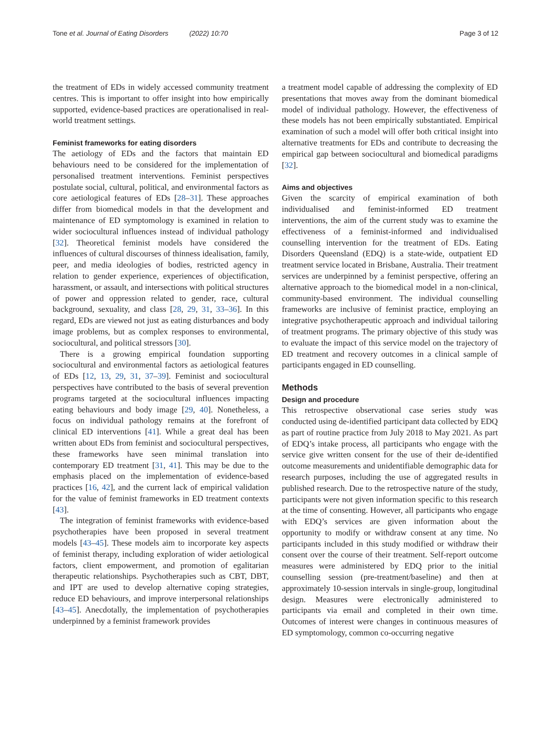Tone et al. Journal of Eating Disorders (2022) 10:70 Page 3 of 12
the treatment of EDs in widely accessed community treatment centres. This is important to offer insight into how empirically supported, evidence-based practices are operationalised in real-world treatment settings.
Feminist frameworks for eating disorders
The aetiology of EDs and the factors that maintain ED behaviours need to be considered for the implementation of personalised treatment interventions. Feminist perspectives postulate social, cultural, political, and environmental factors as core aetiological features of EDs [28–31]. These approaches differ from biomedical models in that the development and maintenance of ED symptomology is examined in relation to wider sociocultural influences instead of individual pathology [32]. Theoretical feminist models have considered the influences of cultural discourses of thinness idealisation, family, peer, and media ideologies of bodies, restricted agency in relation to gender experience, experiences of objectification, harassment, or assault, and intersections with political structures of power and oppression related to gender, race, cultural background, sexuality, and class [28, 29, 31, 33–36]. In this regard, EDs are viewed not just as eating disturbances and body image problems, but as complex responses to environmental, sociocultural, and political stressors [30].
There is a growing empirical foundation supporting sociocultural and environmental factors as aetiological features of EDs [12, 13, 29, 31, 37–39]. Feminist and sociocultural perspectives have contributed to the basis of several prevention programs targeted at the sociocultural influences impacting eating behaviours and body image [29, 40]. Nonetheless, a focus on individual pathology remains at the forefront of clinical ED interventions [41]. While a great deal has been written about EDs from feminist and sociocultural perspectives, these frameworks have seen minimal translation into contemporary ED treatment [31, 41]. This may be due to the emphasis placed on the implementation of evidence-based practices [16, 42], and the current lack of empirical validation for the value of feminist frameworks in ED treatment contexts [43].
The integration of feminist frameworks with evidence-based psychotherapies have been proposed in several treatment models [43–45]. These models aim to incorporate key aspects of feminist therapy, including exploration of wider aetiological factors, client empowerment, and promotion of egalitarian therapeutic relationships. Psychotherapies such as CBT, DBT, and IPT are used to develop alternative coping strategies, reduce ED behaviours, and improve interpersonal relationships [43–45]. Anecdotally, the implementation of psychotherapies underpinned by a feminist framework provides
a treatment model capable of addressing the complexity of ED presentations that moves away from the dominant biomedical model of individual pathology. However, the effectiveness of these models has not been empirically substantiated. Empirical examination of such a model will offer both critical insight into alternative treatments for EDs and contribute to decreasing the empirical gap between sociocultural and biomedical paradigms [32].
Aims and objectives
Given the scarcity of empirical examination of both individualised and feminist-informed ED treatment interventions, the aim of the current study was to examine the effectiveness of a feminist-informed and individualised counselling intervention for the treatment of EDs. Eating Disorders Queensland (EDQ) is a state-wide, outpatient ED treatment service located in Brisbane, Australia. Their treatment services are underpinned by a feminist perspective, offering an alternative approach to the biomedical model in a non-clinical, community-based environment. The individual counselling frameworks are inclusive of feminist practice, employing an integrative psychotherapeutic approach and individual tailoring of treatment programs. The primary objective of this study was to evaluate the impact of this service model on the trajectory of ED treatment and recovery outcomes in a clinical sample of participants engaged in ED counselling.
Methods
Design and procedure
This retrospective observational case series study was conducted using de-identified participant data collected by EDQ as part of routine practice from July 2018 to May 2021. As part of EDQ’s intake process, all participants who engage with the service give written consent for the use of their de-identified outcome measurements and unidentifiable demographic data for research purposes, including the use of aggregated results in published research. Due to the retrospective nature of the study, participants were not given information specific to this research at the time of consenting. However, all participants who engage with EDQ’s services are given information about the opportunity to modify or withdraw consent at any time. No participants included in this study modified or withdraw their consent over the course of their treatment. Self-report outcome measures were administered by EDQ prior to the initial counselling session (pre-treatment/baseline) and then at approximately 10-session intervals in single-group, longitudinal design. Measures were electronically administered to participants via email and completed in their own time. Outcomes of interest were changes in continuous measures of ED symptomology, common co-occurring negative